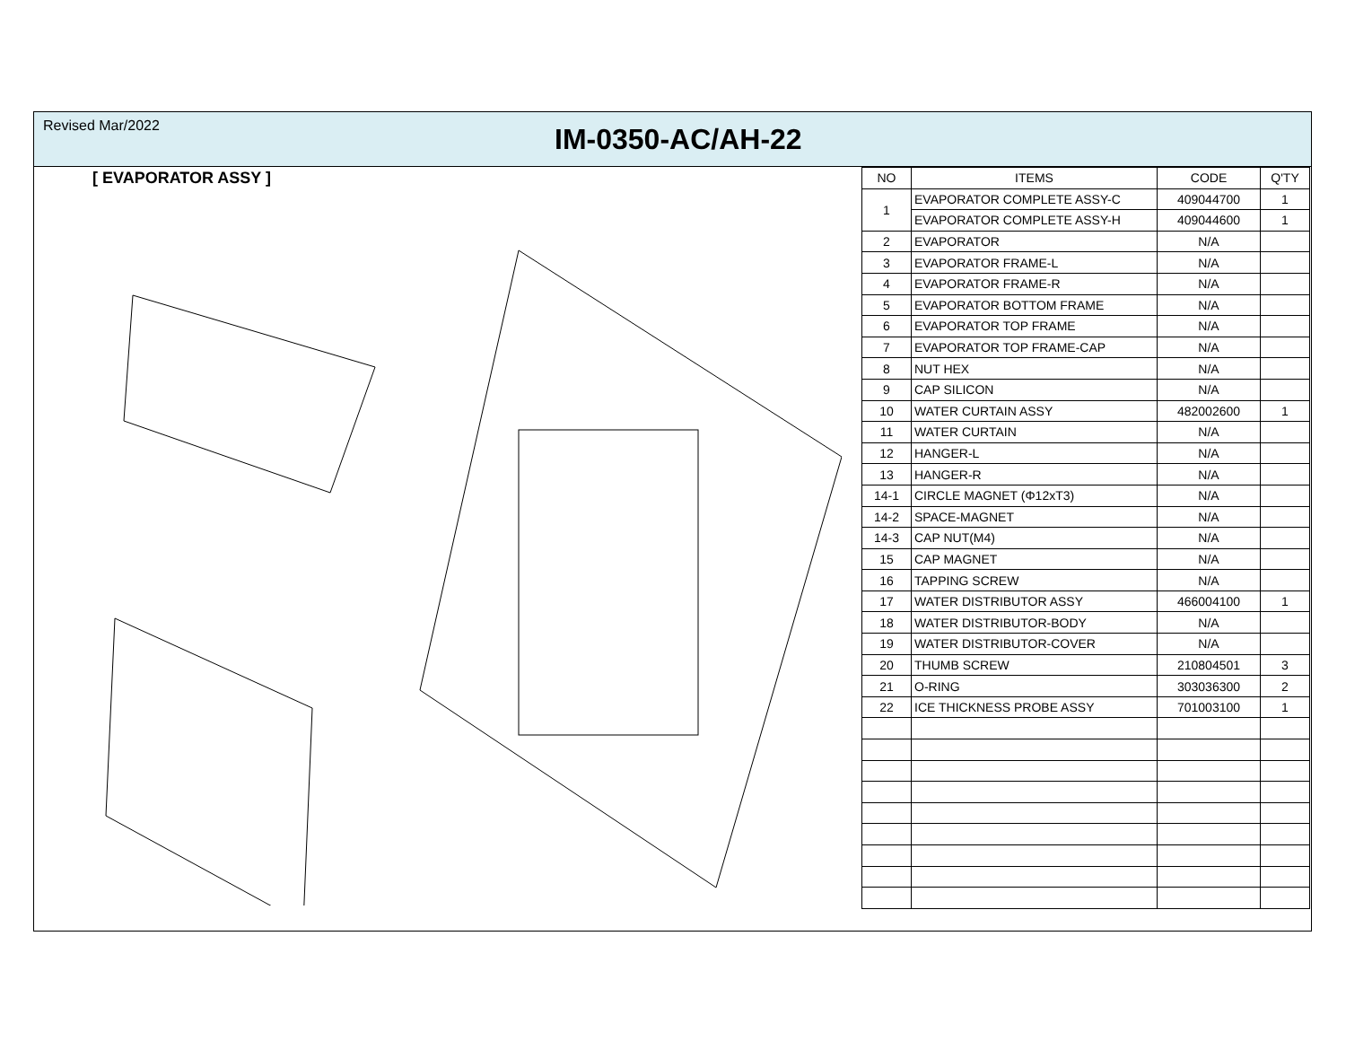Revised Mar/2022
IM-0350-AC/AH-22
[ EVAPORATOR ASSY ]
| NO | ITEMS | CODE | Q'TY |
| --- | --- | --- | --- |
| 1 | EVAPORATOR COMPLETE ASSY-C | 409044700 | 1 |
| | EVAPORATOR COMPLETE ASSY-H | 409044600 | 1 |
| 2 | EVAPORATOR | N/A | |
| 3 | EVAPORATOR FRAME-L | N/A | |
| 4 | EVAPORATOR FRAME-R | N/A | |
| 5 | EVAPORATOR BOTTOM FRAME | N/A | |
| 6 | EVAPORATOR TOP FRAME | N/A | |
| 7 | EVAPORATOR TOP FRAME-CAP | N/A | |
| 8 | NUT HEX | N/A | |
| 9 | CAP SILICON | N/A | |
| 10 | WATER CURTAIN ASSY | 482002600 | 1 |
| 11 | WATER CURTAIN | N/A | |
| 12 | HANGER-L | N/A | |
| 13 | HANGER-R | N/A | |
| 14-1 | CIRCLE MAGNET (Φ12xT3) | N/A | |
| 14-2 | SPACE-MAGNET | N/A | |
| 14-3 | CAP NUT(M4) | N/A | |
| 15 | CAP MAGNET | N/A | |
| 16 | TAPPING SCREW | N/A | |
| 17 | WATER DISTRIBUTOR ASSY | 466004100 | 1 |
| 18 | WATER DISTRIBUTOR-BODY | N/A | |
| 19 | WATER DISTRIBUTOR-COVER | N/A | |
| 20 | THUMB SCREW | 210804501 | 3 |
| 21 | O-RING | 303036300 | 2 |
| 22 | ICE THICKNESS PROBE ASSY | 701003100 | 1 |